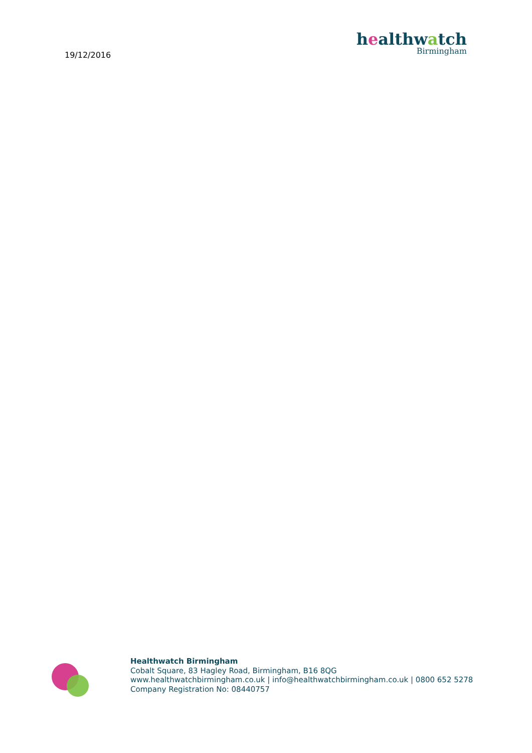19/12/2016
healthwatch
Birmingham
Healthwatch Birmingham
Cobalt Square, 83 Hagley Road, Birmingham, B16 8QG
www.healthwatchbirmingham.co.uk | info@healthwatchbirmingham.co.uk | 0800 652 5278
Company Registration No: 08440757